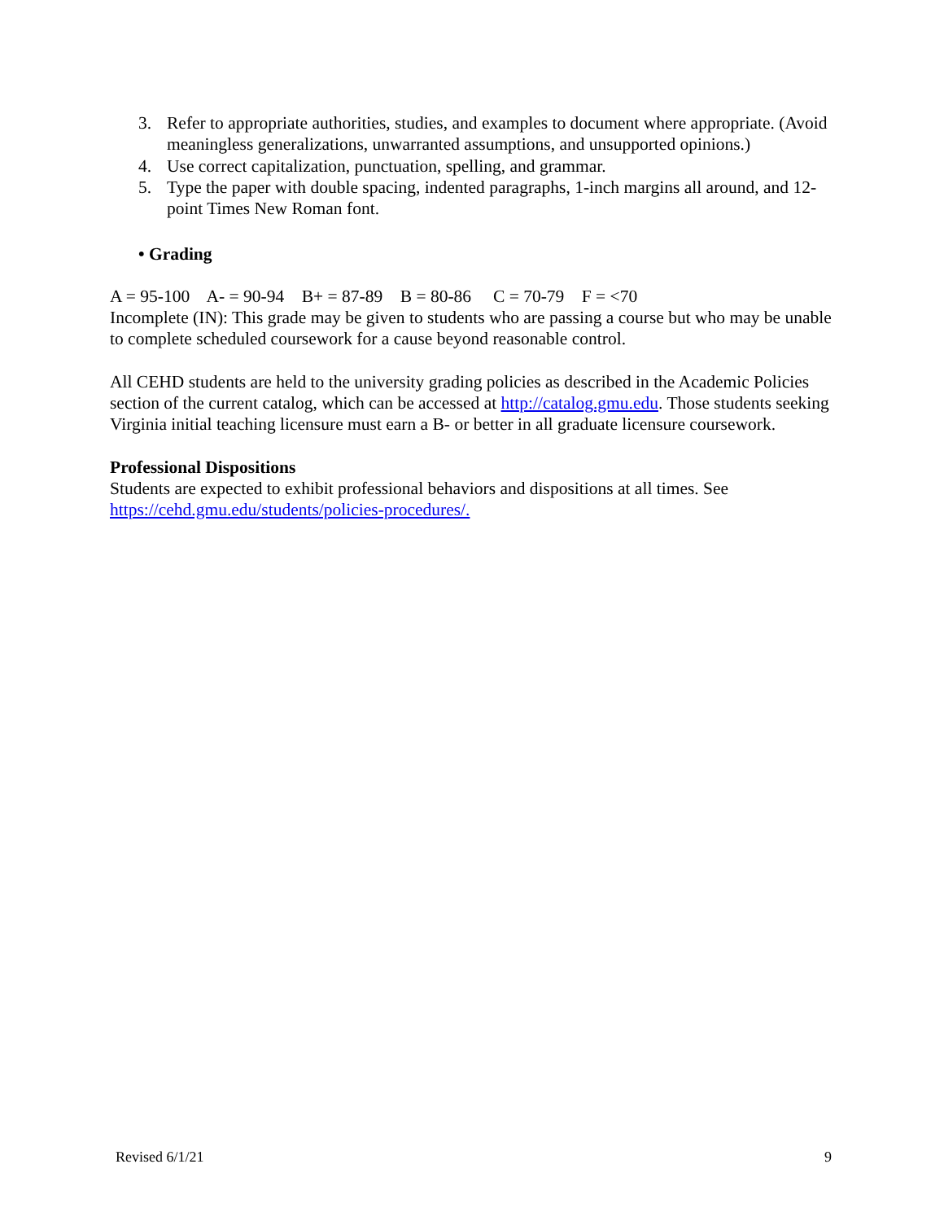3. Refer to appropriate authorities, studies, and examples to document where appropriate. (Avoid meaningless generalizations, unwarranted assumptions, and unsupported opinions.)
4. Use correct capitalization, punctuation, spelling, and grammar.
5. Type the paper with double spacing, indented paragraphs, 1-inch margins all around, and 12-point Times New Roman font.
• Grading
A = 95-100 A- = 90-94 B+ = 87-89 B = 80-86 C = 70-79 F = <70
Incomplete (IN): This grade may be given to students who are passing a course but who may be unable to complete scheduled coursework for a cause beyond reasonable control.
All CEHD students are held to the university grading policies as described in the Academic Policies section of the current catalog, which can be accessed at http://catalog.gmu.edu. Those students seeking Virginia initial teaching licensure must earn a B- or better in all graduate licensure coursework.
Professional Dispositions
Students are expected to exhibit professional behaviors and dispositions at all times. See https://cehd.gmu.edu/students/policies-procedures/.
Revised 6/1/21 9